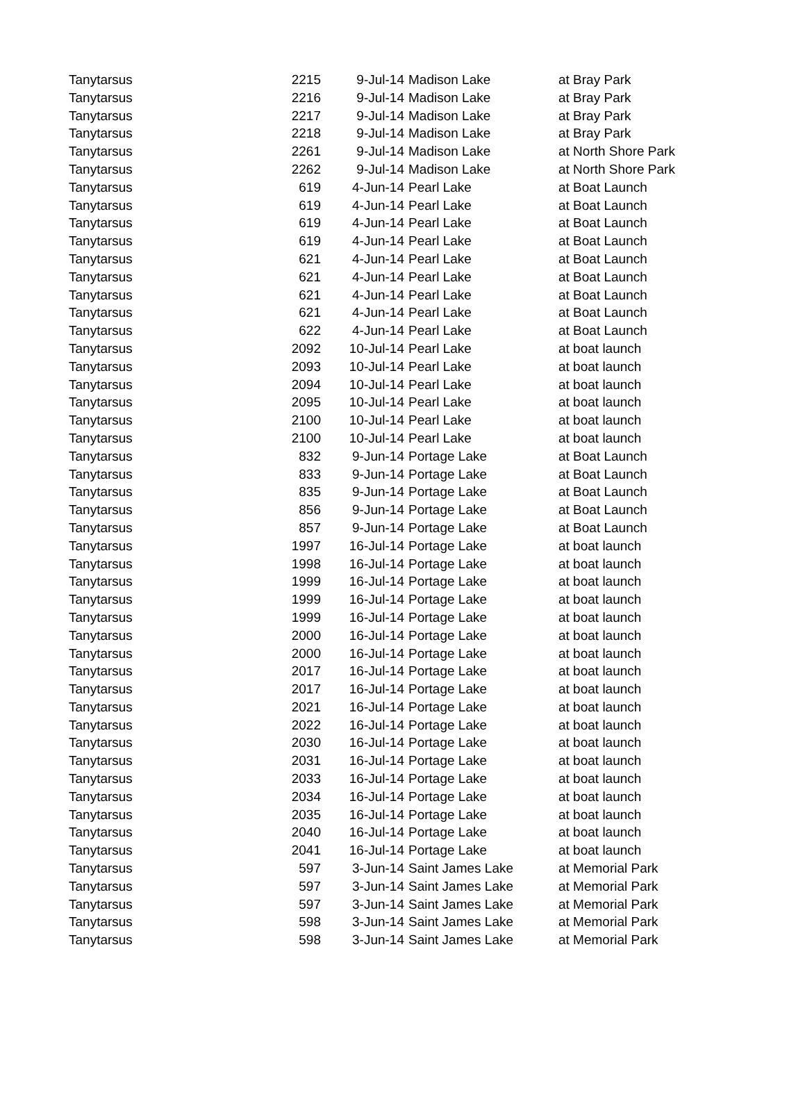| Tanytarsus | 2215 | 9-Jul-14 | Madison Lake | at Bray Park |
| Tanytarsus | 2216 | 9-Jul-14 | Madison Lake | at Bray Park |
| Tanytarsus | 2217 | 9-Jul-14 | Madison Lake | at Bray Park |
| Tanytarsus | 2218 | 9-Jul-14 | Madison Lake | at Bray Park |
| Tanytarsus | 2261 | 9-Jul-14 | Madison Lake | at North Shore Park |
| Tanytarsus | 2262 | 9-Jul-14 | Madison Lake | at North Shore Park |
| Tanytarsus | 619 | 4-Jun-14 | Pearl Lake | at Boat Launch |
| Tanytarsus | 619 | 4-Jun-14 | Pearl Lake | at Boat Launch |
| Tanytarsus | 619 | 4-Jun-14 | Pearl Lake | at Boat Launch |
| Tanytarsus | 619 | 4-Jun-14 | Pearl Lake | at Boat Launch |
| Tanytarsus | 621 | 4-Jun-14 | Pearl Lake | at Boat Launch |
| Tanytarsus | 621 | 4-Jun-14 | Pearl Lake | at Boat Launch |
| Tanytarsus | 621 | 4-Jun-14 | Pearl Lake | at Boat Launch |
| Tanytarsus | 621 | 4-Jun-14 | Pearl Lake | at Boat Launch |
| Tanytarsus | 622 | 4-Jun-14 | Pearl Lake | at Boat Launch |
| Tanytarsus | 2092 | 10-Jul-14 | Pearl Lake | at boat launch |
| Tanytarsus | 2093 | 10-Jul-14 | Pearl Lake | at boat launch |
| Tanytarsus | 2094 | 10-Jul-14 | Pearl Lake | at boat launch |
| Tanytarsus | 2095 | 10-Jul-14 | Pearl Lake | at boat launch |
| Tanytarsus | 2100 | 10-Jul-14 | Pearl Lake | at boat launch |
| Tanytarsus | 2100 | 10-Jul-14 | Pearl Lake | at boat launch |
| Tanytarsus | 832 | 9-Jun-14 | Portage Lake | at Boat Launch |
| Tanytarsus | 833 | 9-Jun-14 | Portage Lake | at Boat Launch |
| Tanytarsus | 835 | 9-Jun-14 | Portage Lake | at Boat Launch |
| Tanytarsus | 856 | 9-Jun-14 | Portage Lake | at Boat Launch |
| Tanytarsus | 857 | 9-Jun-14 | Portage Lake | at Boat Launch |
| Tanytarsus | 1997 | 16-Jul-14 | Portage Lake | at boat launch |
| Tanytarsus | 1998 | 16-Jul-14 | Portage Lake | at boat launch |
| Tanytarsus | 1999 | 16-Jul-14 | Portage Lake | at boat launch |
| Tanytarsus | 1999 | 16-Jul-14 | Portage Lake | at boat launch |
| Tanytarsus | 1999 | 16-Jul-14 | Portage Lake | at boat launch |
| Tanytarsus | 2000 | 16-Jul-14 | Portage Lake | at boat launch |
| Tanytarsus | 2000 | 16-Jul-14 | Portage Lake | at boat launch |
| Tanytarsus | 2017 | 16-Jul-14 | Portage Lake | at boat launch |
| Tanytarsus | 2017 | 16-Jul-14 | Portage Lake | at boat launch |
| Tanytarsus | 2021 | 16-Jul-14 | Portage Lake | at boat launch |
| Tanytarsus | 2022 | 16-Jul-14 | Portage Lake | at boat launch |
| Tanytarsus | 2030 | 16-Jul-14 | Portage Lake | at boat launch |
| Tanytarsus | 2031 | 16-Jul-14 | Portage Lake | at boat launch |
| Tanytarsus | 2033 | 16-Jul-14 | Portage Lake | at boat launch |
| Tanytarsus | 2034 | 16-Jul-14 | Portage Lake | at boat launch |
| Tanytarsus | 2035 | 16-Jul-14 | Portage Lake | at boat launch |
| Tanytarsus | 2040 | 16-Jul-14 | Portage Lake | at boat launch |
| Tanytarsus | 2041 | 16-Jul-14 | Portage Lake | at boat launch |
| Tanytarsus | 597 | 3-Jun-14 | Saint James Lake | at Memorial Park |
| Tanytarsus | 597 | 3-Jun-14 | Saint James Lake | at Memorial Park |
| Tanytarsus | 597 | 3-Jun-14 | Saint James Lake | at Memorial Park |
| Tanytarsus | 598 | 3-Jun-14 | Saint James Lake | at Memorial Park |
| Tanytarsus | 598 | 3-Jun-14 | Saint James Lake | at Memorial Park |